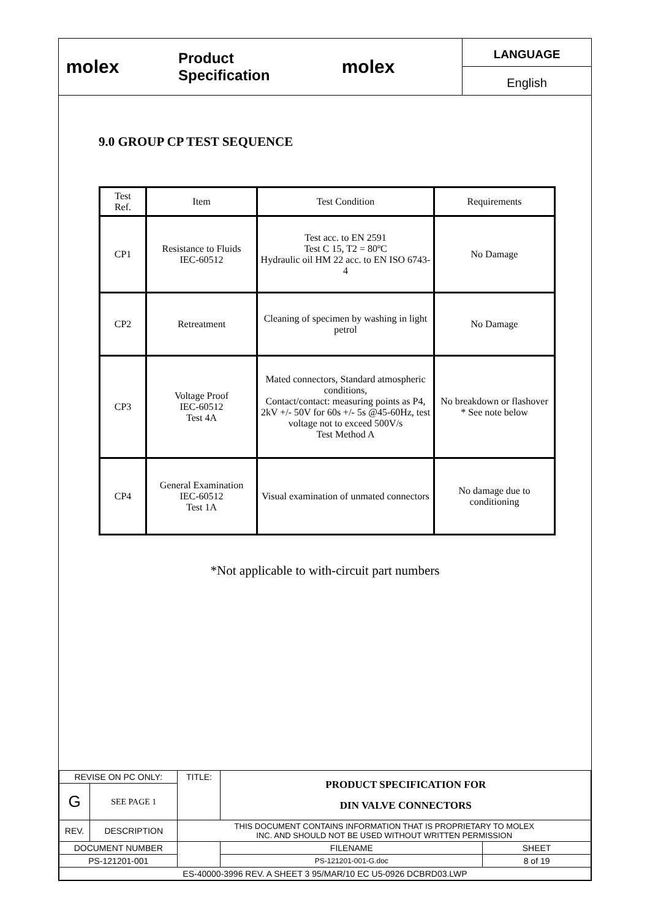molex
Product Specification
molex
LANGUAGE
English
9.0 GROUP CP TEST SEQUENCE
| Test Ref. | Item | Test Condition | Requirements |
| --- | --- | --- | --- |
| CP1 | Resistance to Fluids IEC-60512 | Test acc. to EN 2591 Test C 15, T2 = 80ºC Hydraulic oil HM 22 acc. to EN ISO 6743-4 | No Damage |
| CP2 | Retreatment | Cleaning of specimen by washing in light petrol | No Damage |
| CP3 | Voltage Proof IEC-60512 Test 4A | Mated connectors, Standard atmospheric conditions, Contact/contact: measuring points as P4, 2kV +/- 50V for 60s +/- 5s @45-60Hz, test voltage not to exceed 500V/s Test Method A | No breakdown or flashover * See note below |
| CP4 | General Examination IEC-60512 Test 1A | Visual examination of unmated connectors | No damage due to conditioning |
*Not applicable to with-circuit part numbers
| REVISE ON PC ONLY: | | TITLE: | PRODUCT SPECIFICATION FOR DIN VALVE CONNECTORS | | |
| G | SEE PAGE 1 | | | | |
| REV. | DESCRIPTION | THIS DOCUMENT CONTAINS INFORMATION THAT IS PROPRIETARY TO MOLEX INC. AND SHOULD NOT BE USED WITHOUT WRITTEN PERMISSION | | | |
| DOCUMENT NUMBER | | | | FILENAME | SHEET |
| PS-121201-001 | | | | PS-121201-001-G.doc | 8 of 19 |
| ES-40000-3996 REV. A SHEET 3 95/MAR/10 EC U5-0926 DCBRD03.LWP | | | | | |